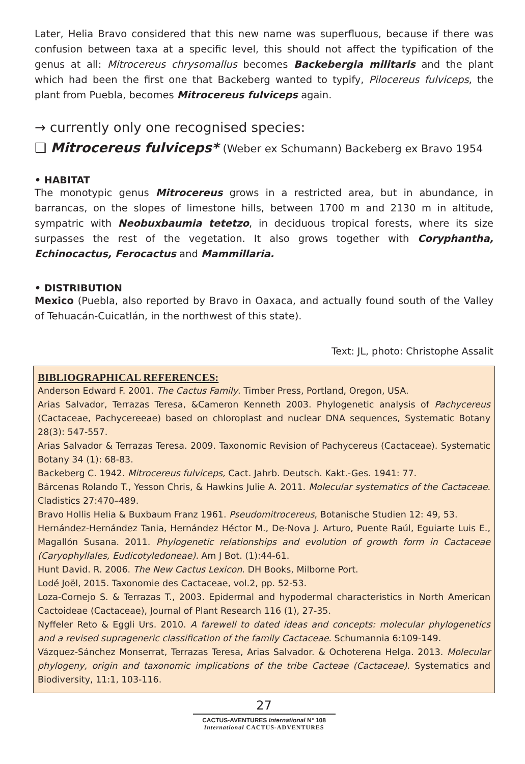Later, Helia Bravo considered that this new name was superfluous, because if there was confusion between taxa at a specific level, this should not affect the typification of the genus at all: Mitrocereus chrysomallus becomes Backebergia militaris and the plant which had been the first one that Backeberg wanted to typify, Pilocereus fulviceps, the plant from Puebla, becomes Mitrocereus fulviceps again.
→ currently only one recognised species:
❑ Mitrocereus fulviceps* (Weber ex Schumann) Backeberg ex Bravo 1954
• HABITAT
The monotypic genus Mitrocereus grows in a restricted area, but in abundance, in barrancas, on the slopes of limestone hills, between 1700 m and 2130 m in altitude, sympatric with Neobuxbaumia tetetzo, in deciduous tropical forests, where its size surpasses the rest of the vegetation. It also grows together with Coryphantha, Echinocactus, Ferocactus and Mammillaria.
• DISTRIBUTION
Mexico (Puebla, also reported by Bravo in Oaxaca, and actually found south of the Valley of Tehuacán-Cuicatlán, in the northwest of this state).
Text: JL, photo: Christophe Assalit
BIBLIOGRAPHICAL REFERENCES:
Anderson Edward F. 2001. The Cactus Family. Timber Press, Portland, Oregon, USA.
Arias Salvador, Terrazas Teresa, &Cameron Kenneth 2003. Phylogenetic analysis of Pachycereus (Cactaceae, Pachycereeae) based on chloroplast and nuclear DNA sequences, Systematic Botany 28(3): 547-557.
Arias Salvador & Terrazas Teresa. 2009. Taxonomic Revision of Pachycereus (Cactaceae). Systematic Botany 34 (1): 68-83.
Backeberg C. 1942. Mitrocereus fulviceps, Cact. Jahrb. Deutsch. Kakt.-Ges. 1941: 77.
Bárcenas Rolando T., Yesson Chris, & Hawkins Julie A. 2011. Molecular systematics of the Cactaceae. Cladistics 27:470–489.
Bravo Hollis Helia & Buxbaum Franz 1961. Pseudomitrocereus, Botanische Studien 12: 49, 53.
Hernández-Hernández Tania, Hernández Héctor M., De-Nova J. Arturo, Puente Raúl, Eguiarte Luis E., Magallón Susana. 2011. Phylogenetic relationships and evolution of growth form in Cactaceae (Caryophyllales, Eudicotyledoneae). Am J Bot. (1):44-61.
Hunt David. R. 2006. The New Cactus Lexicon. DH Books, Milborne Port.
Lodé Joël, 2015. Taxonomie des Cactaceae, vol.2, pp. 52-53.
Loza-Cornejo S. & Terrazas T., 2003. Epidermal and hypodermal characteristics in North American Cactoideae (Cactaceae), Journal of Plant Research 116 (1), 27-35.
Nyffeler Reto & Eggli Urs. 2010. A farewell to dated ideas and concepts: molecular phylogenetics and a revised suprageneric classification of the family Cactaceae. Schumannia 6:109-149.
Vázquez-Sánchez Monserrat, Terrazas Teresa, Arias Salvador. & Ochoterena Helga. 2013. Molecular phylogeny, origin and taxonomic implications of the tribe Cacteae (Cactaceae). Systematics and Biodiversity, 11:1, 103-116.
27
CACTUS-AVENTURES International N° 108
International CACTUS-ADVENTURES